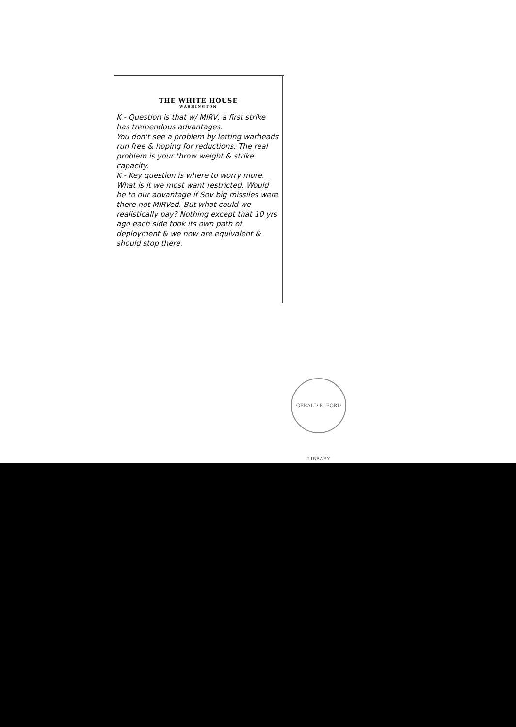THE WHITE HOUSE
WASHINGTON
K - Question is that w/ MIRV, a first strike has tremendous advantages.
You don't see a problem by letting warheads run free & hoping for reductions. The real problem is your throw weight & strike capacity.
K - Key question is where to worry more. What is it we most want restricted. Would be to our advantage if Sov big missiles were there not MIRVed. But what could we realistically pay? Nothing except that 10 yrs ago each side took its own path of deployment & we now are equivalent & should stop there.
GERALD R. FORD LIBRARY